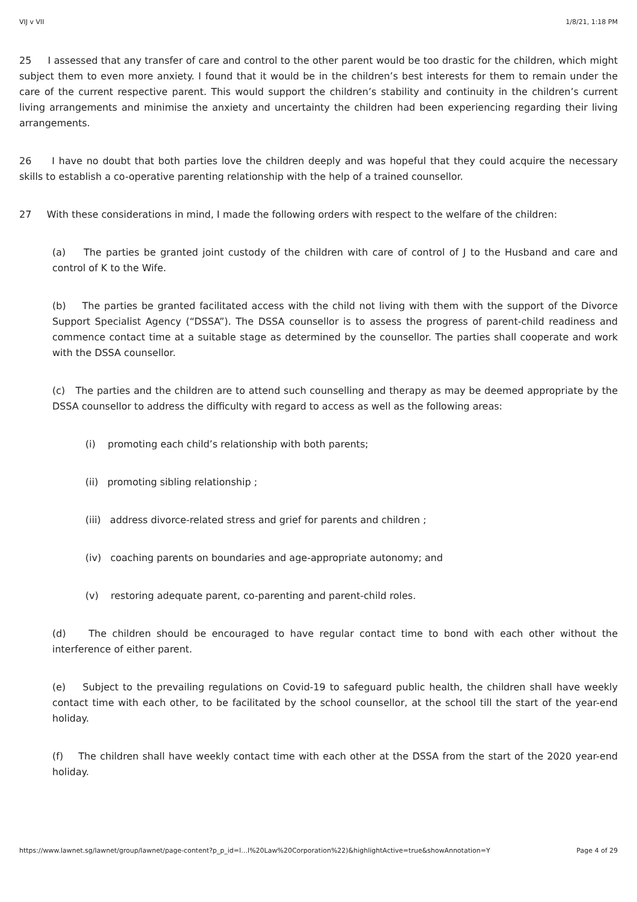VIJ v VII 1/8/21, 1:18 PM
25 I assessed that any transfer of care and control to the other parent would be too drastic for the children, which might subject them to even more anxiety. I found that it would be in the children’s best interests for them to remain under the care of the current respective parent. This would support the children’s stability and continuity in the children’s current living arrangements and minimise the anxiety and uncertainty the children had been experiencing regarding their living arrangements.
26 I have no doubt that both parties love the children deeply and was hopeful that they could acquire the necessary skills to establish a co-operative parenting relationship with the help of a trained counsellor.
27 With these considerations in mind, I made the following orders with respect to the welfare of the children:
(a) The parties be granted joint custody of the children with care of control of J to the Husband and care and control of K to the Wife.
(b) The parties be granted facilitated access with the child not living with them with the support of the Divorce Support Specialist Agency (“DSSA”). The DSSA counsellor is to assess the progress of parent-child readiness and commence contact time at a suitable stage as determined by the counsellor. The parties shall cooperate and work with the DSSA counsellor.
(c) The parties and the children are to attend such counselling and therapy as may be deemed appropriate by the DSSA counsellor to address the difficulty with regard to access as well as the following areas:
(i) promoting each child’s relationship with both parents;
(ii) promoting sibling relationship ;
(iii) address divorce-related stress and grief for parents and children ;
(iv) coaching parents on boundaries and age-appropriate autonomy; and
(v) restoring adequate parent, co-parenting and parent-child roles.
(d) The children should be encouraged to have regular contact time to bond with each other without the interference of either parent.
(e) Subject to the prevailing regulations on Covid-19 to safeguard public health, the children shall have weekly contact time with each other, to be facilitated by the school counsellor, at the school till the start of the year-end holiday.
(f) The children shall have weekly contact time with each other at the DSSA from the start of the 2020 year-end holiday.
https://www.lawnet.sg/lawnet/group/lawnet/page-content?p_p_id=l…l%20Law%20Corporation%22)&highlightActive=true&showAnnotation=Y Page 4 of 29